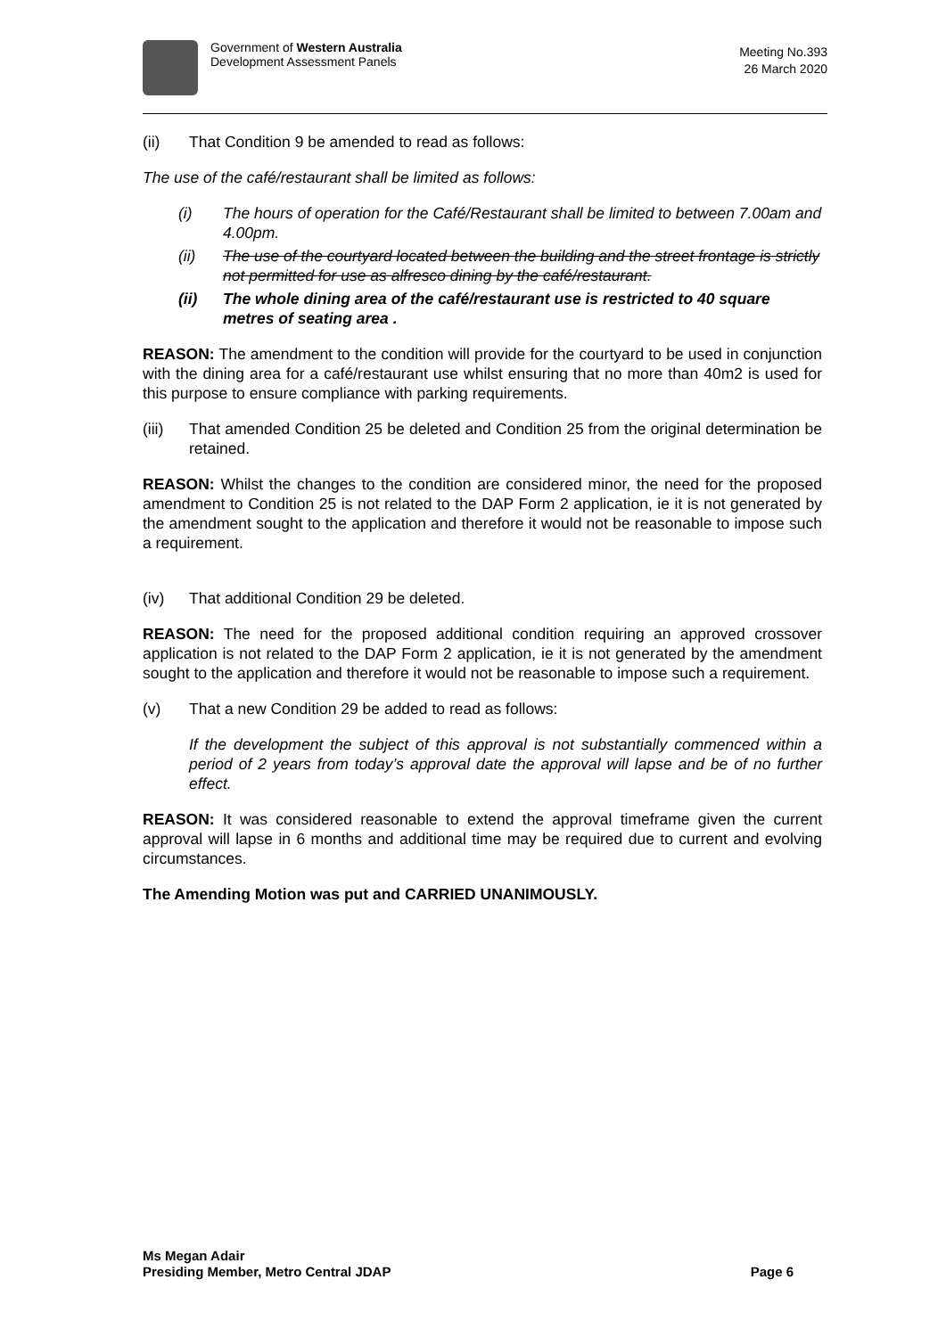Government of Western Australia
Development Assessment Panels
Meeting No.393
26 March 2020
(ii) That Condition 9 be amended to read as follows:
The use of the café/restaurant shall be limited as follows:
(i) The hours of operation for the Café/Restaurant shall be limited to between 7.00am and 4.00pm.
(ii) The use of the courtyard located between the building and the street frontage is strictly not permitted for use as alfresco dining by the café/restaurant.
(ii) The whole dining area of the café/restaurant use is restricted to 40 square metres of seating area .
REASON: The amendment to the condition will provide for the courtyard to be used in conjunction with the dining area for a café/restaurant use whilst ensuring that no more than 40m2 is used for this purpose to ensure compliance with parking requirements.
(iii) That amended Condition 25 be deleted and Condition 25 from the original determination be retained.
REASON: Whilst the changes to the condition are considered minor, the need for the proposed amendment to Condition 25 is not related to the DAP Form 2 application, ie it is not generated by the amendment sought to the application and therefore it would not be reasonable to impose such a requirement.
(iv) That additional Condition 29 be deleted.
REASON: The need for the proposed additional condition requiring an approved crossover application is not related to the DAP Form 2 application, ie it is not generated by the amendment sought to the application and therefore it would not be reasonable to impose such a requirement.
(v) That a new Condition 29 be added to read as follows:
If the development the subject of this approval is not substantially commenced within a period of 2 years from today’s approval date the approval will lapse and be of no further effect.
REASON: It was considered reasonable to extend the approval timeframe given the current approval will lapse in 6 months and additional time may be required due to current and evolving circumstances.
The Amending Motion was put and CARRIED UNANIMOUSLY.
Ms Megan Adair
Presiding Member, Metro Central JDAP
Page 6